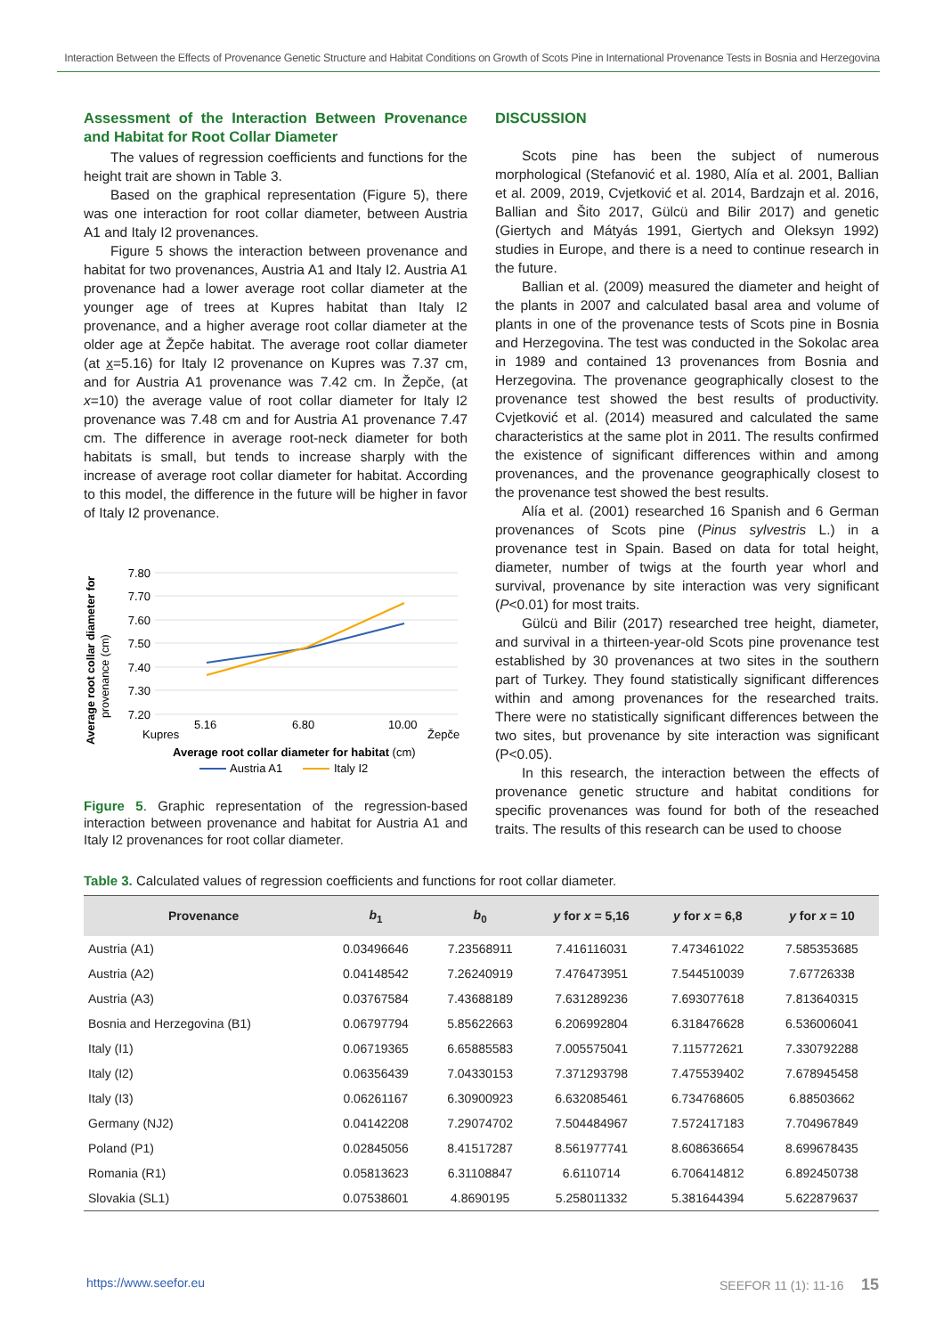Interaction Between the Effects of Provenance Genetic Structure and Habitat Conditions on Growth of Scots Pine in International Provenance Tests in Bosnia and Herzegovina
Assessment of the Interaction Between Provenance and Habitat for Root Collar Diameter
The values of regression coefficients and functions for the height trait are shown in Table 3.
Based on the graphical representation (Figure 5), there was one interaction for root collar diameter, between Austria A1 and Italy I2 provenances.
Figure 5 shows the interaction between provenance and habitat for two provenances, Austria A1 and Italy I2. Austria A1 provenance had a lower average root collar diameter at the younger age of trees at Kupres habitat than Italy I2 provenance, and a higher average root collar diameter at the older age at Žepče habitat. The average root collar diameter (at x=5.16) for Italy I2 provenance on Kupres was 7.37 cm, and for Austria A1 provenance was 7.42 cm. In Žepče, (at x=10) the average value of root collar diameter for Italy I2 provenance was 7.48 cm and for Austria A1 provenance 7.47 cm. The difference in average root-neck diameter for both habitats is small, but tends to increase sharply with the increase of average root collar diameter for habitat. According to this model, the difference in the future will be higher in favor of Italy I2 provenance.
Average root collar diameter for
provenance (cm)
7.80
7.70
7.60
7.50
7.40
7.30
7.20
5.16
6.80
10.00
Kupres
Žepče
Average root collar diameter for habitat (cm)
Austria A1
Italy I2
Figure 5. Graphic representation of the regression-based interaction between provenance and habitat for Austria A1 and Italy I2 provenances for root collar diameter.
DISCUSSION
Scots pine has been the subject of numerous morphological (Stefanović et al. 1980, Alía et al. 2001, Ballian et al. 2009, 2019, Cvjetković et al. 2014, Bardzajn et al. 2016, Ballian and Šito 2017, Gülcü and Bilir 2017) and genetic (Giertych and Mátyás 1991, Giertych and Oleksyn 1992) studies in Europe, and there is a need to continue research in the future.
Ballian et al. (2009) measured the diameter and height of the plants in 2007 and calculated basal area and volume of plants in one of the provenance tests of Scots pine in Bosnia and Herzegovina. The test was conducted in the Sokolac area in 1989 and contained 13 provenances from Bosnia and Herzegovina. The provenance geographically closest to the provenance test showed the best results of productivity. Cvjetković et al. (2014) measured and calculated the same characteristics at the same plot in 2011. The results confirmed the existence of significant differences within and among provenances, and the provenance geographically closest to the provenance test showed the best results.
Alía et al. (2001) researched 16 Spanish and 6 German provenances of Scots pine (Pinus sylvestris L.) in a provenance test in Spain. Based on data for total height, diameter, number of twigs at the fourth year whorl and survival, provenance by site interaction was very significant (P<0.01) for most traits.
Gülcü and Bilir (2017) researched tree height, diameter, and survival in a thirteen-year-old Scots pine provenance test established by 30 provenances at two sites in the southern part of Turkey. They found statistically significant differences within and among provenances for the researched traits. There were no statistically significant differences between the two sites, but provenance by site interaction was significant (P<0.05).
In this research, the interaction between the effects of provenance genetic structure and habitat conditions for specific provenances was found for both of the reseached traits. The results of this research can be used to choose
Table 3. Calculated values of regression coefficients and functions for root collar diameter.
| Provenance | b<sub>1</sub> | b<sub>0</sub> | y for x = 5,16 | y for x = 6,8 | y for x = 10 |
| --- | --- | --- | --- | --- | --- |
| Austria (A1) | 0.03496646 | 7.23568911 | 7.416116031 | 7.473461022 | 7.585353685 |
| Austria (A2) | 0.04148542 | 7.26240919 | 7.476473951 | 7.544510039 | 7.67726338 |
| Austria (A3) | 0.03767584 | 7.43688189 | 7.631289236 | 7.693077618 | 7.813640315 |
| Bosnia and Herzegovina (B1) | 0.06797794 | 5.85622663 | 6.206992804 | 6.318476628 | 6.536006041 |
| Italy (I1) | 0.06719365 | 6.65885583 | 7.005575041 | 7.115772621 | 7.330792288 |
| Italy (I2) | 0.06356439 | 7.04330153 | 7.371293798 | 7.475539402 | 7.678945458 |
| Italy (I3) | 0.06261167 | 6.30900923 | 6.632085461 | 6.734768605 | 6.88503662 |
| Germany (NJ2) | 0.04142208 | 7.29074702 | 7.504484967 | 7.572417183 | 7.704967849 |
| Poland (P1) | 0.02845056 | 8.41517287 | 8.561977741 | 8.608636654 | 8.699678435 |
| Romania (R1) | 0.05813623 | 6.31108847 | 6.6110714 | 6.706414812 | 6.892450738 |
| Slovakia (SL1) | 0.07538601 | 4.8690195 | 5.258011332 | 5.381644394 | 5.622879637 |
https://www.seefor.eu SEEFOR 11 (1): 11-16 15